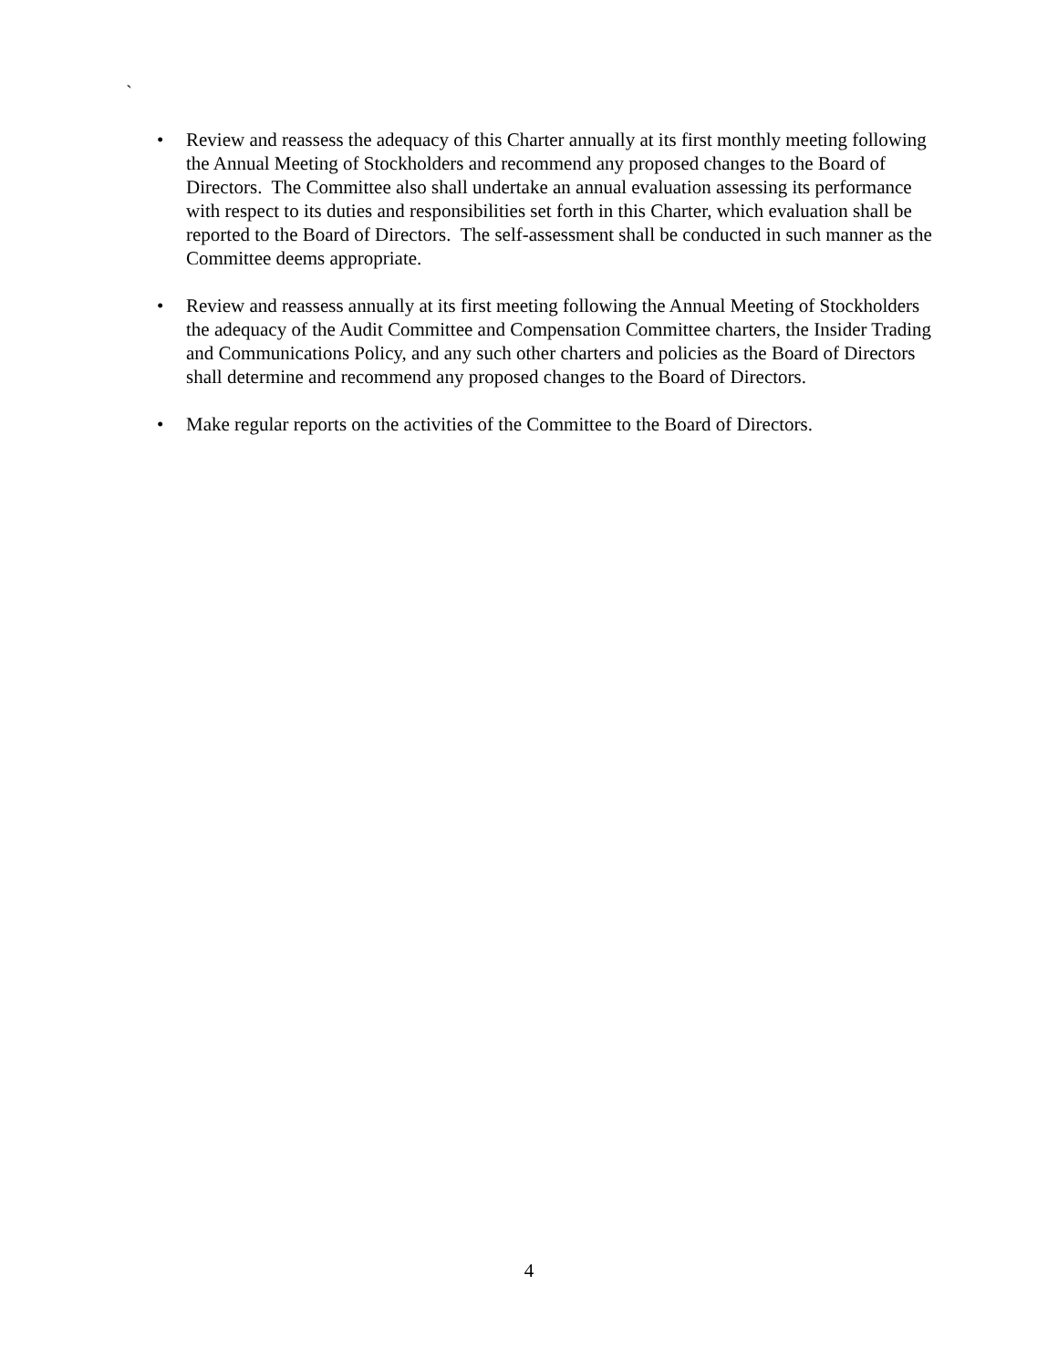`
• Review and reassess the adequacy of this Charter annually at its first monthly meeting following the Annual Meeting of Stockholders and recommend any proposed changes to the Board of Directors. The Committee also shall undertake an annual evaluation assessing its performance with respect to its duties and responsibilities set forth in this Charter, which evaluation shall be reported to the Board of Directors. The self-assessment shall be conducted in such manner as the Committee deems appropriate.
• Review and reassess annually at its first meeting following the Annual Meeting of Stockholders the adequacy of the Audit Committee and Compensation Committee charters, the Insider Trading and Communications Policy, and any such other charters and policies as the Board of Directors shall determine and recommend any proposed changes to the Board of Directors.
• Make regular reports on the activities of the Committee to the Board of Directors.
4